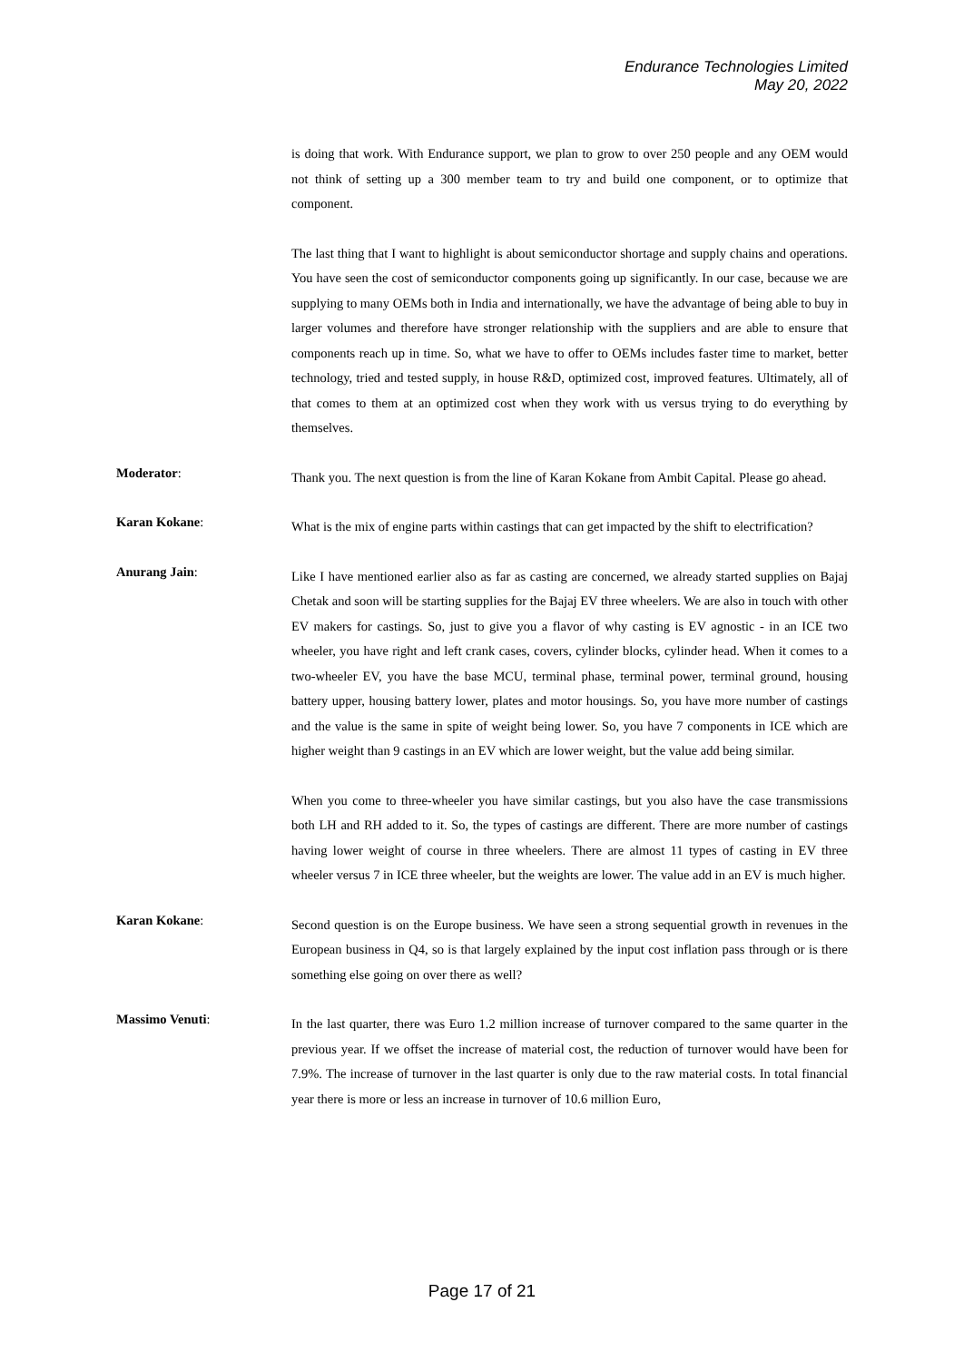Endurance Technologies Limited
May 20, 2022
is doing that work. With Endurance support, we plan to grow to over 250 people and any OEM would not think of setting up a 300 member team to try and build one component, or to optimize that component.
The last thing that I want to highlight is about semiconductor shortage and supply chains and operations. You have seen the cost of semiconductor components going up significantly. In our case, because we are supplying to many OEMs both in India and internationally, we have the advantage of being able to buy in larger volumes and therefore have stronger relationship with the suppliers and are able to ensure that components reach up in time. So, what we have to offer to OEMs includes faster time to market, better technology, tried and tested supply, in house R&D, optimized cost, improved features. Ultimately, all of that comes to them at an optimized cost when they work with us versus trying to do everything by themselves.
Moderator:
Thank you. The next question is from the line of Karan Kokane from Ambit Capital. Please go ahead.
Karan Kokane:
What is the mix of engine parts within castings that can get impacted by the shift to electrification?
Anurang Jain:
Like I have mentioned earlier also as far as casting are concerned, we already started supplies on Bajaj Chetak and soon will be starting supplies for the Bajaj EV three wheelers. We are also in touch with other EV makers for castings. So, just to give you a flavor of why casting is EV agnostic - in an ICE two wheeler, you have right and left crank cases, covers, cylinder blocks, cylinder head. When it comes to a two-wheeler EV, you have the base MCU, terminal phase, terminal power, terminal ground, housing battery upper, housing battery lower, plates and motor housings. So, you have more number of castings and the value is the same in spite of weight being lower. So, you have 7 components in ICE which are higher weight than 9 castings in an EV which are lower weight, but the value add being similar.
When you come to three-wheeler you have similar castings, but you also have the case transmissions both LH and RH added to it. So, the types of castings are different. There are more number of castings having lower weight of course in three wheelers. There are almost 11 types of casting in EV three wheeler versus 7 in ICE three wheeler, but the weights are lower. The value add in an EV is much higher.
Karan Kokane:
Second question is on the Europe business. We have seen a strong sequential growth in revenues in the European business in Q4, so is that largely explained by the input cost inflation pass through or is there something else going on over there as well?
Massimo Venuti:
In the last quarter, there was Euro 1.2 million increase of turnover compared to the same quarter in the previous year. If we offset the increase of material cost, the reduction of turnover would have been for 7.9%. The increase of turnover in the last quarter is only due to the raw material costs. In total financial year there is more or less an increase in turnover of 10.6 million Euro,
Page 17 of 21